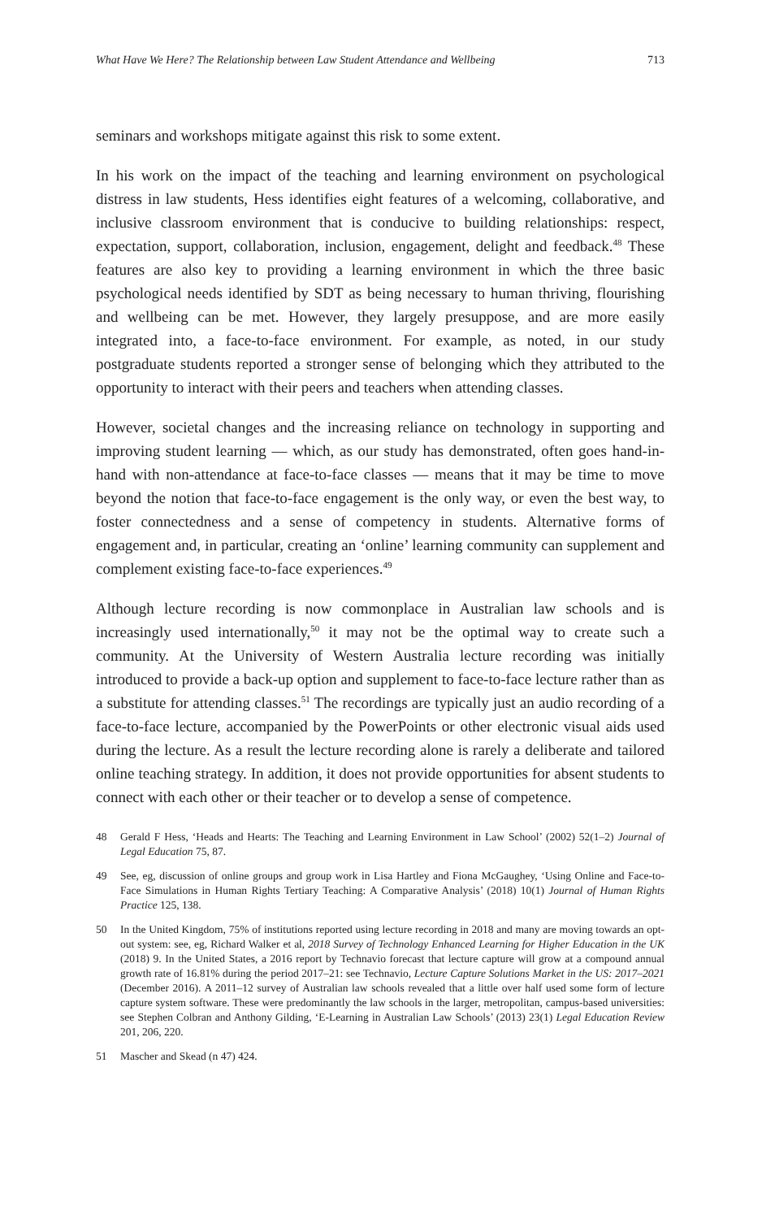What Have We Here? The Relationship between Law Student Attendance and Wellbeing 713
seminars and workshops mitigate against this risk to some extent.
In his work on the impact of the teaching and learning environment on psychological distress in law students, Hess identifies eight features of a welcoming, collaborative, and inclusive classroom environment that is conducive to building relationships: respect, expectation, support, collaboration, inclusion, engagement, delight and feedback.<sup>48</sup> These features are also key to providing a learning environment in which the three basic psychological needs identified by SDT as being necessary to human thriving, flourishing and wellbeing can be met. However, they largely presuppose, and are more easily integrated into, a face-to-face environment. For example, as noted, in our study postgraduate students reported a stronger sense of belonging which they attributed to the opportunity to interact with their peers and teachers when attending classes.
However, societal changes and the increasing reliance on technology in supporting and improving student learning — which, as our study has demonstrated, often goes hand-in-hand with non-attendance at face-to-face classes — means that it may be time to move beyond the notion that face-to-face engagement is the only way, or even the best way, to foster connectedness and a sense of competency in students. Alternative forms of engagement and, in particular, creating an ‘online’ learning community can supplement and complement existing face-to-face experiences.<sup>49</sup>
Although lecture recording is now commonplace in Australian law schools and is increasingly used internationally,<sup>50</sup> it may not be the optimal way to create such a community. At the University of Western Australia lecture recording was initially introduced to provide a back-up option and supplement to face-to-face lecture rather than as a substitute for attending classes.<sup>51</sup> The recordings are typically just an audio recording of a face-to-face lecture, accompanied by the PowerPoints or other electronic visual aids used during the lecture. As a result the lecture recording alone is rarely a deliberate and tailored online teaching strategy. In addition, it does not provide opportunities for absent students to connect with each other or their teacher or to develop a sense of competence.
48 Gerald F Hess, ‘Heads and Hearts: The Teaching and Learning Environment in Law School’ (2002) 52(1–2) Journal of Legal Education 75, 87.
49 See, eg, discussion of online groups and group work in Lisa Hartley and Fiona McGaughey, ‘Using Online and Face-to-Face Simulations in Human Rights Tertiary Teaching: A Comparative Analysis’ (2018) 10(1) Journal of Human Rights Practice 125, 138.
50 In the United Kingdom, 75% of institutions reported using lecture recording in 2018 and many are moving towards an opt-out system: see, eg, Richard Walker et al, 2018 Survey of Technology Enhanced Learning for Higher Education in the UK (2018) 9. In the United States, a 2016 report by Technavio forecast that lecture capture will grow at a compound annual growth rate of 16.81% during the period 2017–21: see Technavio, Lecture Capture Solutions Market in the US: 2017–2021 (December 2016). A 2011–12 survey of Australian law schools revealed that a little over half used some form of lecture capture system software. These were predominantly the law schools in the larger, metropolitan, campus-based universities: see Stephen Colbran and Anthony Gilding, ‘E-Learning in Australian Law Schools’ (2013) 23(1) Legal Education Review 201, 206, 220.
51 Mascher and Skead (n 47) 424.